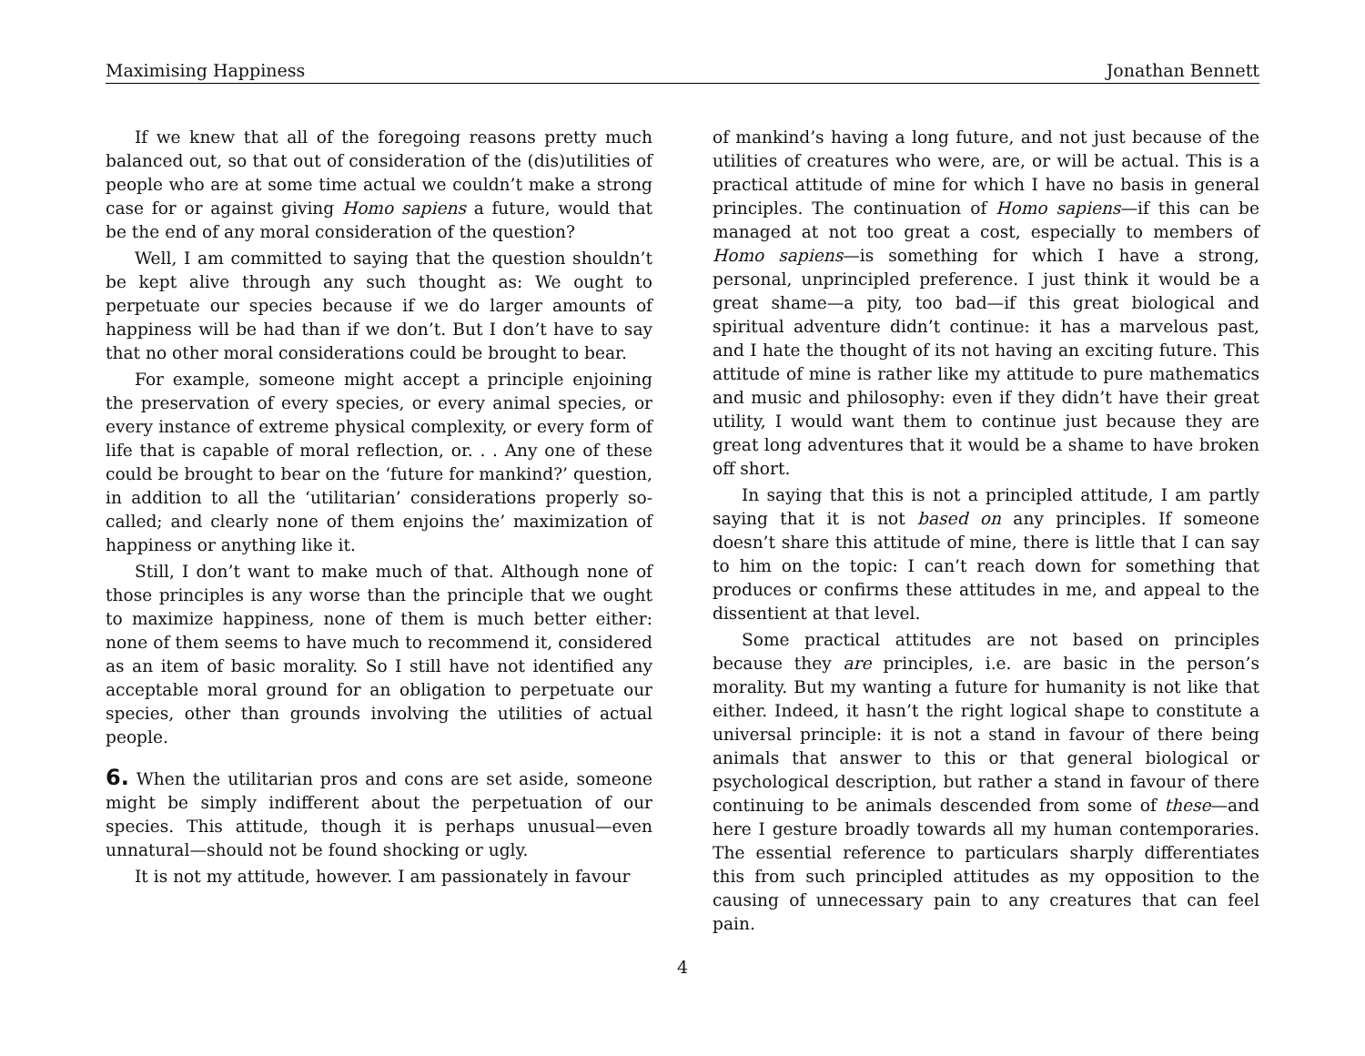Maximising Happiness Jonathan Bennett
If we knew that all of the foregoing reasons pretty much balanced out, so that out of consideration of the (dis)utilities of people who are at some time actual we couldn’t make a strong case for or against giving Homo sapiens a future, would that be the end of any moral consideration of the question?
Well, I am committed to saying that the question shouldn’t be kept alive through any such thought as: We ought to perpetuate our species because if we do larger amounts of happiness will be had than if we don’t. But I don’t have to say that no other moral considerations could be brought to bear.
For example, someone might accept a principle enjoining the preservation of every species, or every animal species, or every instance of extreme physical complexity, or every form of life that is capable of moral reflection, or. . . Any one of these could be brought to bear on the ‘future for mankind?’ question, in addition to all the ‘utilitarian’ considerations properly so-called; and clearly none of them enjoins the’ maximization of happiness or anything like it.
Still, I don’t want to make much of that. Although none of those principles is any worse than the principle that we ought to maximize happiness, none of them is much better either: none of them seems to have much to recommend it, considered as an item of basic morality. So I still have not identified any acceptable moral ground for an obligation to perpetuate our species, other than grounds involving the utilities of actual people.
6. When the utilitarian pros and cons are set aside, someone might be simply indifferent about the perpetuation of our species. This attitude, though it is perhaps unusual—even unnatural—should not be found shocking or ugly.
It is not my attitude, however. I am passionately in favour
of mankind’s having a long future, and not just because of the utilities of creatures who were, are, or will be actual. This is a practical attitude of mine for which I have no basis in general principles. The continuation of Homo sapiens—if this can be managed at not too great a cost, especially to members of Homo sapiens—is something for which I have a strong, personal, unprincipled preference. I just think it would be a great shame—a pity, too bad—if this great biological and spiritual adventure didn’t continue: it has a marvelous past, and I hate the thought of its not having an exciting future. This attitude of mine is rather like my attitude to pure mathematics and music and philosophy: even if they didn’t have their great utility, I would want them to continue just because they are great long adventures that it would be a shame to have broken off short.
In saying that this is not a principled attitude, I am partly saying that it is not based on any principles. If someone doesn’t share this attitude of mine, there is little that I can say to him on the topic: I can’t reach down for something that produces or confirms these attitudes in me, and appeal to the dissentient at that level.
Some practical attitudes are not based on principles because they are principles, i.e. are basic in the person’s morality. But my wanting a future for humanity is not like that either. Indeed, it hasn’t the right logical shape to constitute a universal principle: it is not a stand in favour of there being animals that answer to this or that general biological or psychological description, but rather a stand in favour of there continuing to be animals descended from some of these—and here I gesture broadly towards all my human contemporaries. The essential reference to particulars sharply differentiates this from such principled attitudes as my opposition to the causing of unnecessary pain to any creatures that can feel pain.
4